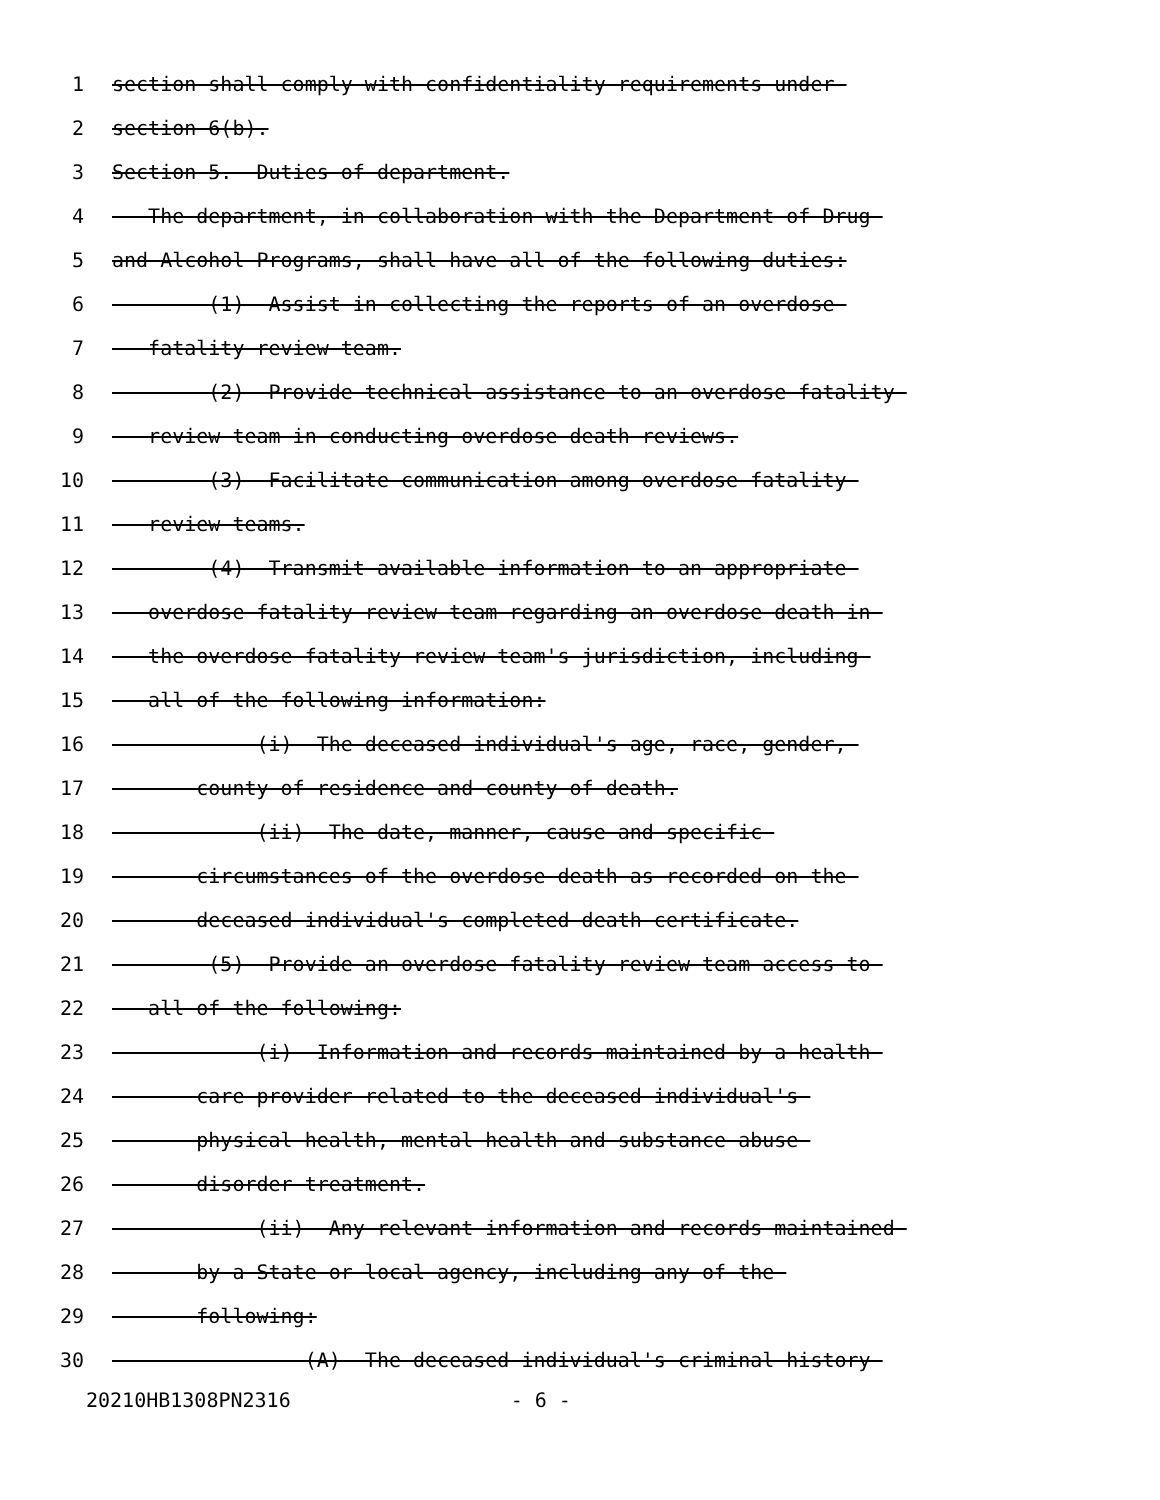1 section shall comply with confidentiality requirements under
2 section 6(b).
3 Section 5. Duties of department.
4 The department, in collaboration with the Department of Drug
5 and Alcohol Programs, shall have all of the following duties:
6 (1) Assist in collecting the reports of an overdose
7 fatality review team.
8 (2) Provide technical assistance to an overdose fatality
9 review team in conducting overdose death reviews.
10 (3) Facilitate communication among overdose fatality
11 review teams.
12 (4) Transmit available information to an appropriate
13 overdose fatality review team regarding an overdose death in
14 the overdose fatality review team's jurisdiction, including
15 all of the following information:
16 (i) The deceased individual's age, race, gender,
17 county of residence and county of death.
18 (ii) The date, manner, cause and specific
19 circumstances of the overdose death as recorded on the
20 deceased individual's completed death certificate.
21 (5) Provide an overdose fatality review team access to
22 all of the following:
23 (i) Information and records maintained by a health
24 care provider related to the deceased individual's
25 physical health, mental health and substance abuse
26 disorder treatment.
27 (ii) Any relevant information and records maintained
28 by a State or local agency, including any of the
29 following:
30 (A) The deceased individual's criminal history
20210HB1308PN2316 - 6 -